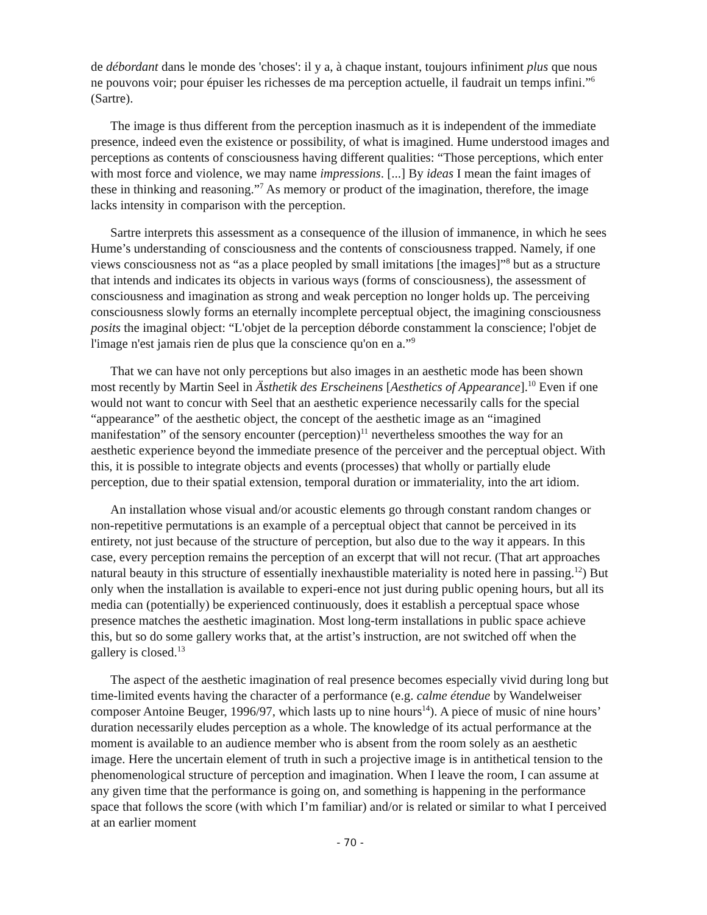de débordant dans le monde des 'choses': il y a, à chaque instant, toujours infiniment plus que nous ne pouvons voir; pour épuiser les richesses de ma perception actuelle, il faudrait un temps infini.”<sup>6</sup> (Sartre).
The image is thus different from the perception inasmuch as it is independent of the immediate presence, indeed even the existence or possibility, of what is imagined. Hume understood images and perceptions as contents of consciousness having different qualities: “Those perceptions, which enter with most force and violence, we may name impressions. [...] By ideas I mean the faint images of these in thinking and reasoning.”<sup>7</sup> As memory or product of the imagination, therefore, the image lacks intensity in comparison with the perception.
Sartre interprets this assessment as a consequence of the illusion of immanence, in which he sees Hume’s understanding of consciousness and the contents of consciousness trapped. Namely, if one views consciousness not as “as a place peopled by small imitations [the images]”<sup>8</sup> but as a structure that intends and indicates its objects in various ways (forms of consciousness), the assessment of consciousness and imagination as strong and weak perception no longer holds up. The perceiving consciousness slowly forms an eternally incomplete perceptual object, the imagining consciousness posits the imaginal object: “L'objet de la perception déborde constamment la conscience; l'objet de l'image n'est jamais rien de plus que la conscience qu'on en a.”<sup>9</sup>
That we can have not only perceptions but also images in an aesthetic mode has been shown most recently by Martin Seel in Ästhetik des Erscheinens [Aesthetics of Appearance].<sup>10</sup> Even if one would not want to concur with Seel that an aesthetic experience necessarily calls for the special “appearance” of the aesthetic object, the concept of the aesthetic image as an “imagined manifestation” of the sensory encounter (perception)<sup>11</sup> nevertheless smoothes the way for an aesthetic experience beyond the immediate presence of the perceiver and the perceptual object. With this, it is possible to integrate objects and events (processes) that wholly or partially elude perception, due to their spatial extension, temporal duration or immateriality, into the art idiom.
An installation whose visual and/or acoustic elements go through constant random changes or non-repetitive permutations is an example of a perceptual object that cannot be perceived in its entirety, not just because of the structure of perception, but also due to the way it appears. In this case, every perception remains the perception of an excerpt that will not recur. (That art approaches natural beauty in this structure of essentially inexhaustible materiality is noted here in passing.<sup>12</sup>) But only when the installation is available to experi-ence not just during public opening hours, but all its media can (potentially) be experienced continuously, does it establish a perceptual space whose presence matches the aesthetic imagination. Most long-term installations in public space achieve this, but so do some gallery works that, at the artist’s instruction, are not switched off when the gallery is closed.<sup>13</sup>
The aspect of the aesthetic imagination of real presence becomes especially vivid during long but time-limited events having the character of a performance (e.g. calme étendue by Wandelweiser composer Antoine Beuger, 1996/97, which lasts up to nine hours<sup>14</sup>). A piece of music of nine hours’ duration necessarily eludes perception as a whole. The knowledge of its actual performance at the moment is available to an audience member who is absent from the room solely as an aesthetic image. Here the uncertain element of truth in such a projective image is in antithetical tension to the phenomenological structure of perception and imagination. When I leave the room, I can assume at any given time that the performance is going on, and something is happening in the performance space that follows the score (with which I’m familiar) and/or is related or similar to what I perceived at an earlier moment
- 70 -